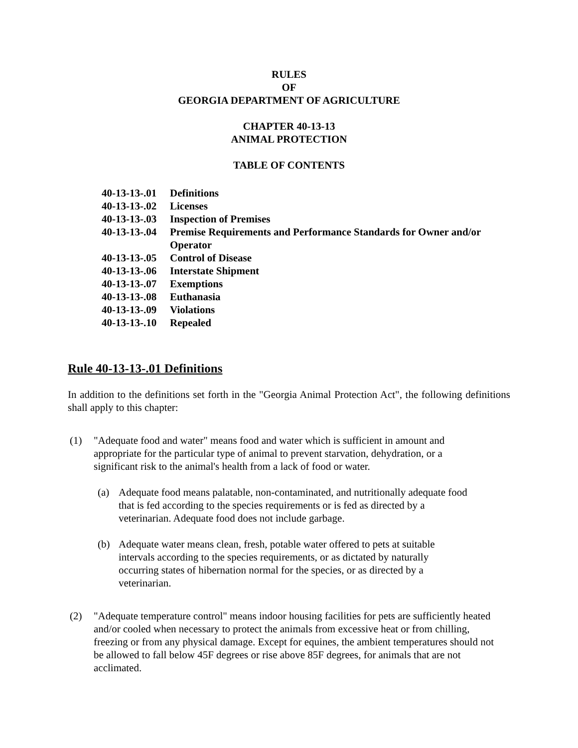RULES
OF
GEORGIA DEPARTMENT OF AGRICULTURE
CHAPTER 40-13-13
ANIMAL PROTECTION
TABLE OF CONTENTS
40-13-13-.01 Definitions
40-13-13-.02 Licenses
40-13-13-.03 Inspection of Premises
40-13-13-.04 Premise Requirements and Performance Standards for Owner and/or Operator
40-13-13-.05 Control of Disease
40-13-13-.06 Interstate Shipment
40-13-13-.07 Exemptions
40-13-13-.08 Euthanasia
40-13-13-.09 Violations
40-13-13-.10 Repealed
Rule 40-13-13-.01 Definitions
In addition to the definitions set forth in the "Georgia Animal Protection Act", the following definitions shall apply to this chapter:
(1) "Adequate food and water" means food and water which is sufficient in amount and appropriate for the particular type of animal to prevent starvation, dehydration, or a significant risk to the animal's health from a lack of food or water.
(a) Adequate food means palatable, non-contaminated, and nutritionally adequate food that is fed according to the species requirements or is fed as directed by a veterinarian. Adequate food does not include garbage.
(b) Adequate water means clean, fresh, potable water offered to pets at suitable intervals according to the species requirements, or as dictated by naturally occurring states of hibernation normal for the species, or as directed by a veterinarian.
(2) "Adequate temperature control" means indoor housing facilities for pets are sufficiently heated and/or cooled when necessary to protect the animals from excessive heat or from chilling, freezing or from any physical damage. Except for equines, the ambient temperatures should not be allowed to fall below 45F degrees or rise above 85F degrees, for animals that are not acclimated.